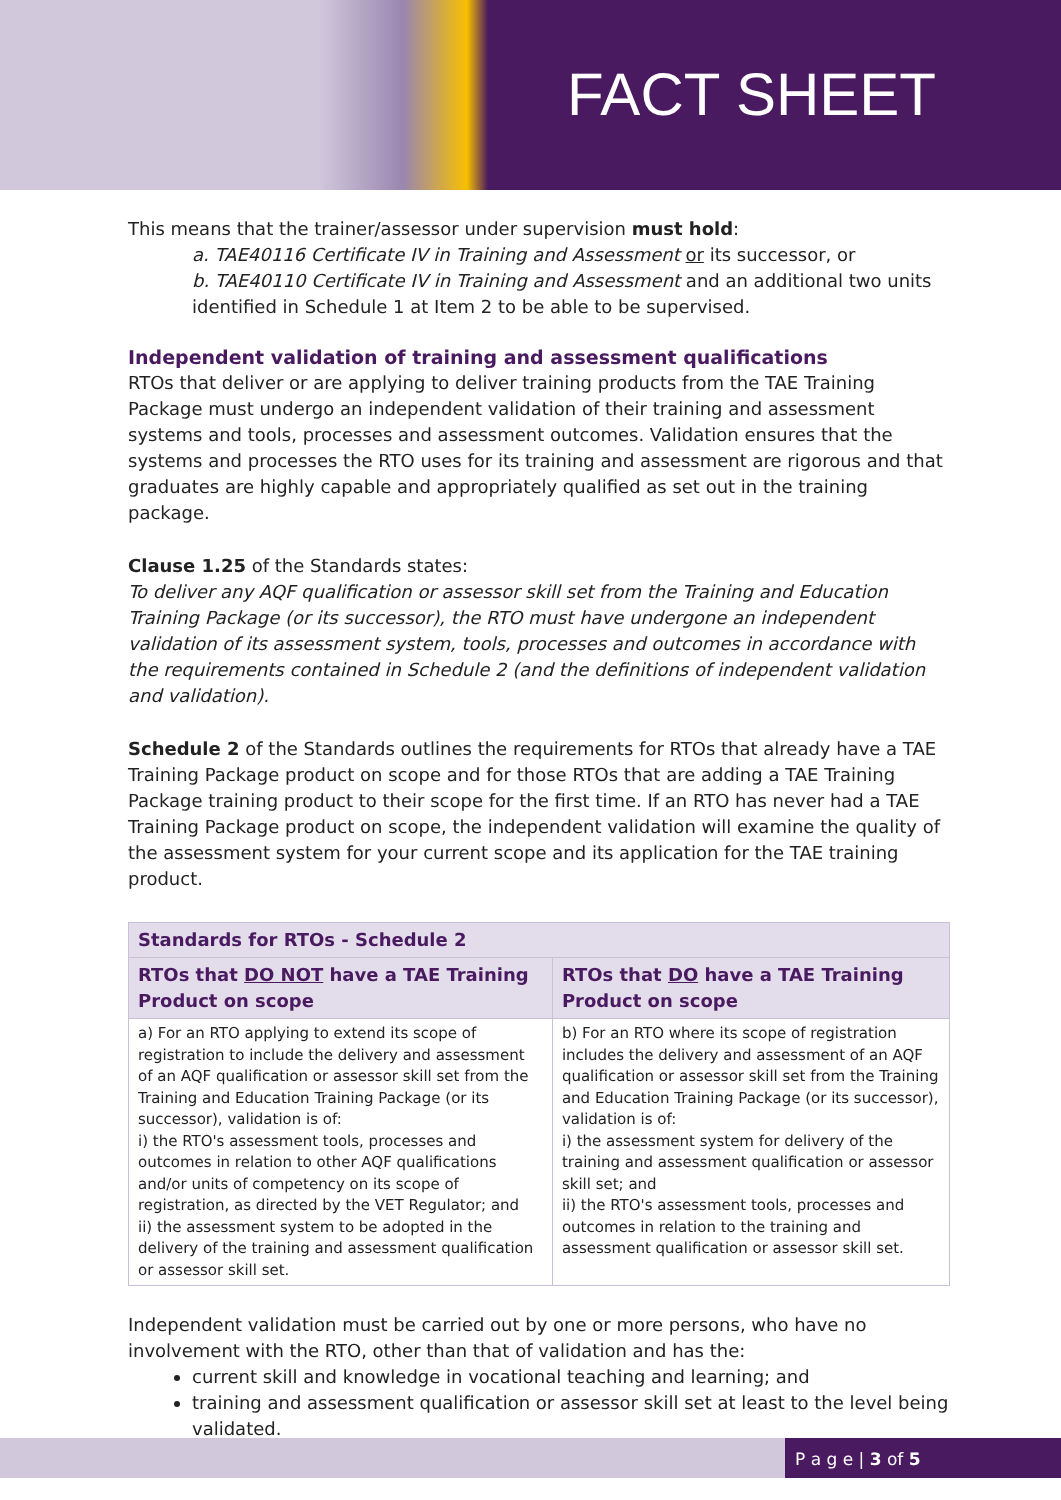FACT SHEET
This means that the trainer/assessor under supervision must hold:
a. TAE40116 Certificate IV in Training and Assessment or its successor, or
b. TAE40110 Certificate IV in Training and Assessment and an additional two units identified in Schedule 1 at Item 2 to be able to be supervised.
Independent validation of training and assessment qualifications
RTOs that deliver or are applying to deliver training products from the TAE Training Package must undergo an independent validation of their training and assessment systems and tools, processes and assessment outcomes. Validation ensures that the systems and processes the RTO uses for its training and assessment are rigorous and that graduates are highly capable and appropriately qualified as set out in the training package.
Clause 1.25 of the Standards states:
To deliver any AQF qualification or assessor skill set from the Training and Education Training Package (or its successor), the RTO must have undergone an independent validation of its assessment system, tools, processes and outcomes in accordance with the requirements contained in Schedule 2 (and the definitions of independent validation and validation).
Schedule 2 of the Standards outlines the requirements for RTOs that already have a TAE Training Package product on scope and for those RTOs that are adding a TAE Training Package training product to their scope for the first time. If an RTO has never had a TAE Training Package product on scope, the independent validation will examine the quality of the assessment system for your current scope and its application for the TAE training product.
| Standards for RTOs - Schedule 2 | |
| --- | --- |
| RTOs that DO NOT have a TAE Training Product on scope | RTOs that DO have a TAE Training Product on scope |
| a) For an RTO applying to extend its scope of registration to include the delivery and assessment of an AQF qualification or assessor skill set from the Training and Education Training Package (or its successor), validation is of: i) the RTO's assessment tools, processes and outcomes in relation to other AQF qualifications and/or units of competency on its scope of registration, as directed by the VET Regulator; and ii) the assessment system to be adopted in the delivery of the training and assessment qualification or assessor skill set. | b) For an RTO where its scope of registration includes the delivery and assessment of an AQF qualification or assessor skill set from the Training and Education Training Package (or its successor), validation is of: i) the assessment system for delivery of the training and assessment qualification or assessor skill set; and ii) the RTO's assessment tools, processes and outcomes in relation to the training and assessment qualification or assessor skill set. |
Independent validation must be carried out by one or more persons, who have no involvement with the RTO, other than that of validation and has the:
current skill and knowledge in vocational teaching and learning; and
training and assessment qualification or assessor skill set at least to the level being validated.
P a g e | 3 of 5